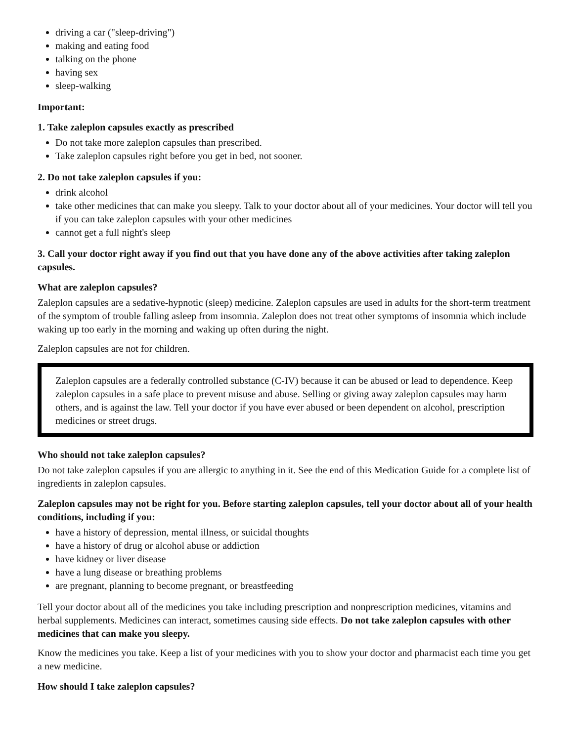driving a car ("sleep-driving")
making and eating food
talking on the phone
having sex
sleep-walking
Important:
1. Take zaleplon capsules exactly as prescribed
Do not take more zaleplon capsules than prescribed.
Take zaleplon capsules right before you get in bed, not sooner.
2. Do not take zaleplon capsules if you:
drink alcohol
take other medicines that can make you sleepy. Talk to your doctor about all of your medicines. Your doctor will tell you if you can take zaleplon capsules with your other medicines
cannot get a full night's sleep
3. Call your doctor right away if you find out that you have done any of the above activities after taking zaleplon capsules.
What are zaleplon capsules?
Zaleplon capsules are a sedative-hypnotic (sleep) medicine. Zaleplon capsules are used in adults for the short-term treatment of the symptom of trouble falling asleep from insomnia. Zaleplon does not treat other symptoms of insomnia which include waking up too early in the morning and waking up often during the night.
Zaleplon capsules are not for children.
Zaleplon capsules are a federally controlled substance (C-IV) because it can be abused or lead to dependence. Keep zaleplon capsules in a safe place to prevent misuse and abuse. Selling or giving away zaleplon capsules may harm others, and is against the law. Tell your doctor if you have ever abused or been dependent on alcohol, prescription medicines or street drugs.
Who should not take zaleplon capsules?
Do not take zaleplon capsules if you are allergic to anything in it. See the end of this Medication Guide for a complete list of ingredients in zaleplon capsules.
Zaleplon capsules may not be right for you. Before starting zaleplon capsules, tell your doctor about all of your health conditions, including if you:
have a history of depression, mental illness, or suicidal thoughts
have a history of drug or alcohol abuse or addiction
have kidney or liver disease
have a lung disease or breathing problems
are pregnant, planning to become pregnant, or breastfeeding
Tell your doctor about all of the medicines you take including prescription and nonprescription medicines, vitamins and herbal supplements. Medicines can interact, sometimes causing side effects. Do not take zaleplon capsules with other medicines that can make you sleepy.
Know the medicines you take. Keep a list of your medicines with you to show your doctor and pharmacist each time you get a new medicine.
How should I take zaleplon capsules?